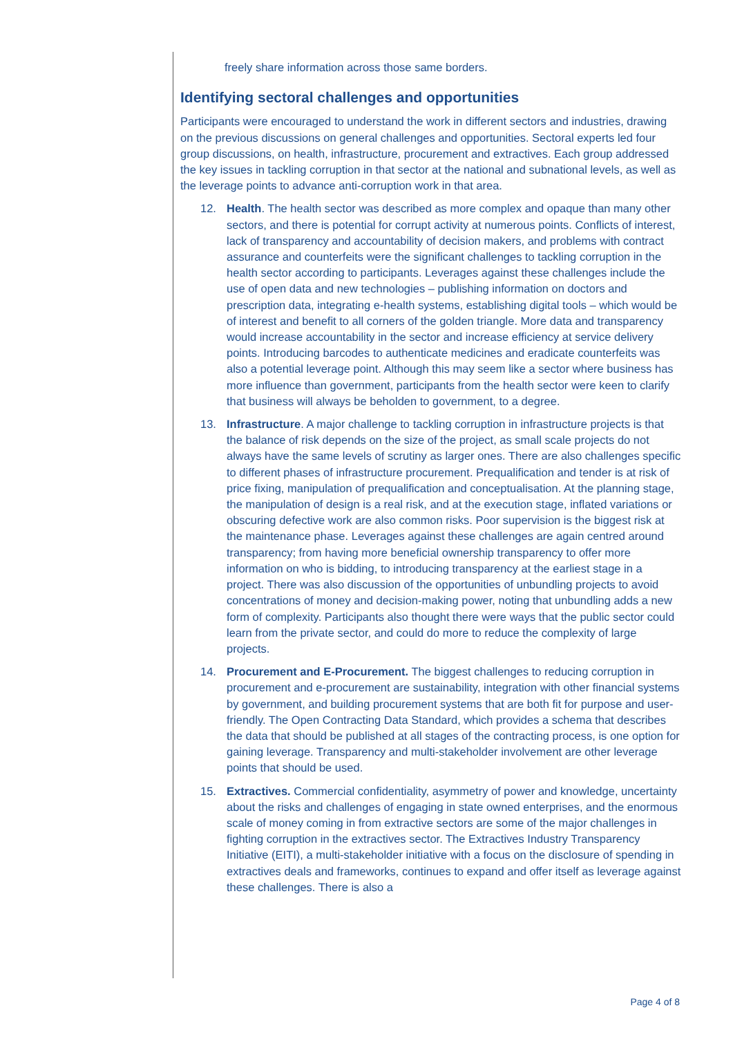freely share information across those same borders.
Identifying sectoral challenges and opportunities
Participants were encouraged to understand the work in different sectors and industries, drawing on the previous discussions on general challenges and opportunities. Sectoral experts led four group discussions, on health, infrastructure, procurement and extractives. Each group addressed the key issues in tackling corruption in that sector at the national and subnational levels, as well as the leverage points to advance anti-corruption work in that area.
12. Health. The health sector was described as more complex and opaque than many other sectors, and there is potential for corrupt activity at numerous points. Conflicts of interest, lack of transparency and accountability of decision makers, and problems with contract assurance and counterfeits were the significant challenges to tackling corruption in the health sector according to participants. Leverages against these challenges include the use of open data and new technologies – publishing information on doctors and prescription data, integrating e-health systems, establishing digital tools – which would be of interest and benefit to all corners of the golden triangle. More data and transparency would increase accountability in the sector and increase efficiency at service delivery points. Introducing barcodes to authenticate medicines and eradicate counterfeits was also a potential leverage point. Although this may seem like a sector where business has more influence than government, participants from the health sector were keen to clarify that business will always be beholden to government, to a degree.
13. Infrastructure. A major challenge to tackling corruption in infrastructure projects is that the balance of risk depends on the size of the project, as small scale projects do not always have the same levels of scrutiny as larger ones. There are also challenges specific to different phases of infrastructure procurement. Prequalification and tender is at risk of price fixing, manipulation of prequalification and conceptualisation. At the planning stage, the manipulation of design is a real risk, and at the execution stage, inflated variations or obscuring defective work are also common risks. Poor supervision is the biggest risk at the maintenance phase. Leverages against these challenges are again centred around transparency; from having more beneficial ownership transparency to offer more information on who is bidding, to introducing transparency at the earliest stage in a project. There was also discussion of the opportunities of unbundling projects to avoid concentrations of money and decision-making power, noting that unbundling adds a new form of complexity. Participants also thought there were ways that the public sector could learn from the private sector, and could do more to reduce the complexity of large projects.
14. Procurement and E-Procurement. The biggest challenges to reducing corruption in procurement and e-procurement are sustainability, integration with other financial systems by government, and building procurement systems that are both fit for purpose and user-friendly. The Open Contracting Data Standard, which provides a schema that describes the data that should be published at all stages of the contracting process, is one option for gaining leverage. Transparency and multi-stakeholder involvement are other leverage points that should be used.
15. Extractives. Commercial confidentiality, asymmetry of power and knowledge, uncertainty about the risks and challenges of engaging in state owned enterprises, and the enormous scale of money coming in from extractive sectors are some of the major challenges in fighting corruption in the extractives sector. The Extractives Industry Transparency Initiative (EITI), a multi-stakeholder initiative with a focus on the disclosure of spending in extractives deals and frameworks, continues to expand and offer itself as leverage against these challenges. There is also a
Page 4 of 8